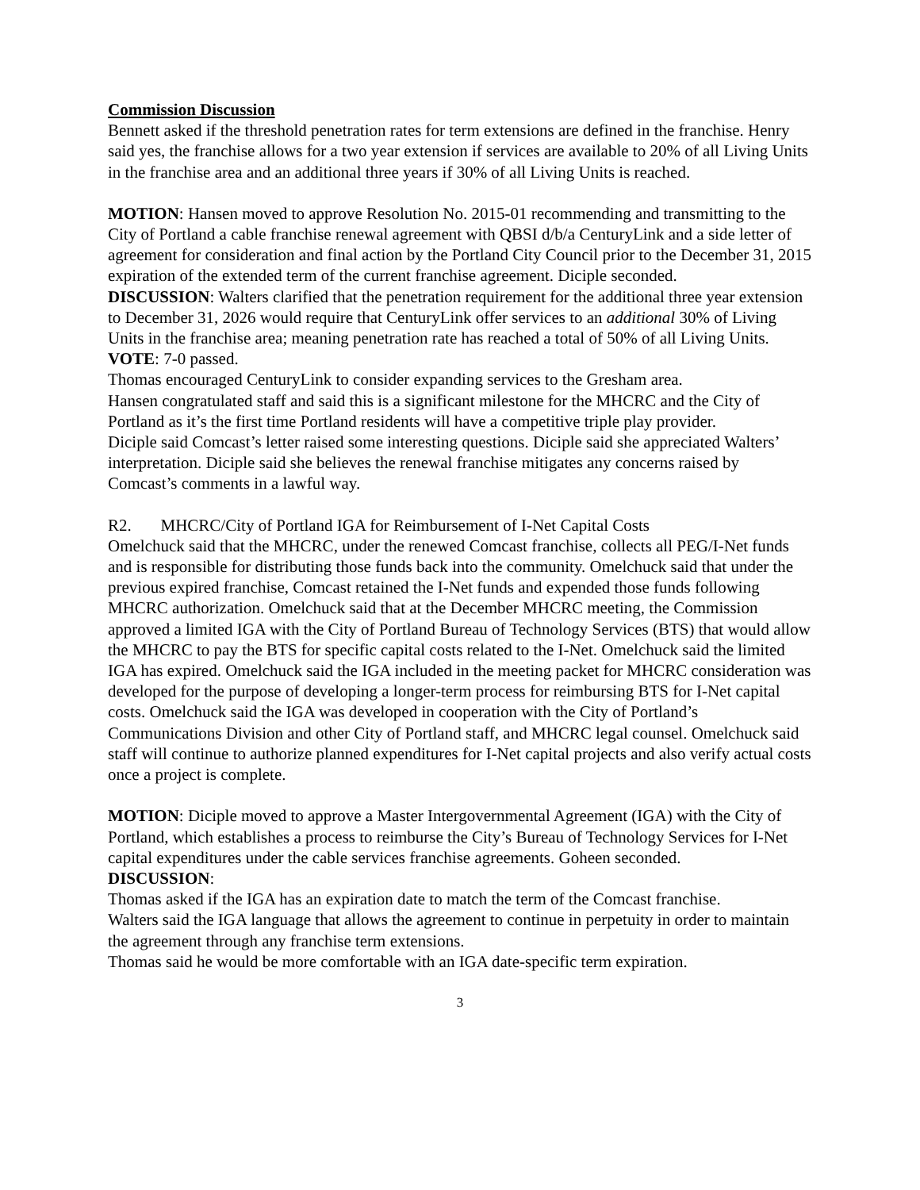Commission Discussion
Bennett asked if the threshold penetration rates for term extensions are defined in the franchise. Henry said yes, the franchise allows for a two year extension if services are available to 20% of all Living Units in the franchise area and an additional three years if 30% of all Living Units is reached.
MOTION: Hansen moved to approve Resolution No. 2015-01 recommending and transmitting to the City of Portland a cable franchise renewal agreement with QBSI d/b/a CenturyLink and a side letter of agreement for consideration and final action by the Portland City Council prior to the December 31, 2015 expiration of the extended term of the current franchise agreement. Diciple seconded.
DISCUSSION: Walters clarified that the penetration requirement for the additional three year extension to December 31, 2026 would require that CenturyLink offer services to an additional 30% of Living Units in the franchise area; meaning penetration rate has reached a total of 50% of all Living Units.
VOTE: 7-0 passed.
Thomas encouraged CenturyLink to consider expanding services to the Gresham area.
Hansen congratulated staff and said this is a significant milestone for the MHCRC and the City of Portland as it’s the first time Portland residents will have a competitive triple play provider.
Diciple said Comcast’s letter raised some interesting questions. Diciple said she appreciated Walters’ interpretation. Diciple said she believes the renewal franchise mitigates any concerns raised by Comcast’s comments in a lawful way.
R2. MHCRC/City of Portland IGA for Reimbursement of I-Net Capital Costs
Omelchuck said that the MHCRC, under the renewed Comcast franchise, collects all PEG/I-Net funds and is responsible for distributing those funds back into the community. Omelchuck said that under the previous expired franchise, Comcast retained the I-Net funds and expended those funds following MHCRC authorization. Omelchuck said that at the December MHCRC meeting, the Commission approved a limited IGA with the City of Portland Bureau of Technology Services (BTS) that would allow the MHCRC to pay the BTS for specific capital costs related to the I-Net. Omelchuck said the limited IGA has expired. Omelchuck said the IGA included in the meeting packet for MHCRC consideration was developed for the purpose of developing a longer-term process for reimbursing BTS for I-Net capital costs. Omelchuck said the IGA was developed in cooperation with the City of Portland’s Communications Division and other City of Portland staff, and MHCRC legal counsel. Omelchuck said staff will continue to authorize planned expenditures for I-Net capital projects and also verify actual costs once a project is complete.
MOTION: Diciple moved to approve a Master Intergovernmental Agreement (IGA) with the City of Portland, which establishes a process to reimburse the City’s Bureau of Technology Services for I-Net capital expenditures under the cable services franchise agreements. Goheen seconded.
DISCUSSION:
Thomas asked if the IGA has an expiration date to match the term of the Comcast franchise.
Walters said the IGA language that allows the agreement to continue in perpetuity in order to maintain the agreement through any franchise term extensions.
Thomas said he would be more comfortable with an IGA date-specific term expiration.
3